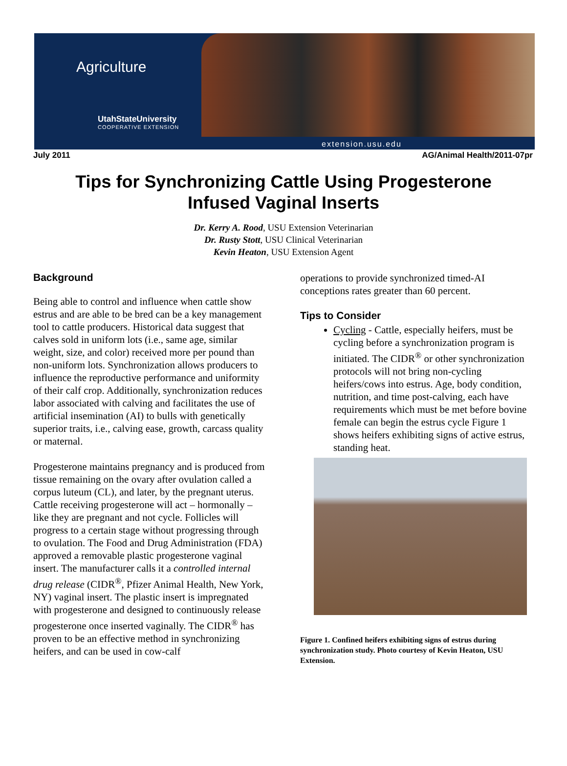Agriculture
UtahStateUniversity
COOPERATIVE EXTENSION
extension.usu.edu
July 2011 AG/Animal Health/2011-07pr
Tips for Synchronizing Cattle Using Progesterone
Infused Vaginal Inserts
Dr. Kerry A. Rood, USU Extension Veterinarian
Dr. Rusty Stott, USU Clinical Veterinarian
Kevin Heaton, USU Extension Agent
Background
Being able to control and influence when cattle show estrus and are able to be bred can be a key management tool to cattle producers. Historical data suggest that calves sold in uniform lots (i.e., same age, similar weight, size, and color) received more per pound than non-uniform lots. Synchronization allows producers to influence the reproductive performance and uniformity of their calf crop. Additionally, synchronization reduces labor associated with calving and facilitates the use of artificial insemination (AI) to bulls with genetically superior traits, i.e., calving ease, growth, carcass quality or maternal.
Progesterone maintains pregnancy and is produced from tissue remaining on the ovary after ovulation called a corpus luteum (CL), and later, by the pregnant uterus. Cattle receiving progesterone will act – hormonally – like they are pregnant and not cycle. Follicles will progress to a certain stage without progressing through to ovulation. The Food and Drug Administration (FDA) approved a removable plastic progesterone vaginal insert. The manufacturer calls it a controlled internal drug release (CIDR<sup>®</sup>, Pfizer Animal Health, New York, NY) vaginal insert. The plastic insert is impregnated with progesterone and designed to continuously release progesterone once inserted vaginally. The CIDR<sup>®</sup> has proven to be an effective method in synchronizing heifers, and can be used in cow-calf
operations to provide synchronized timed-AI conceptions rates greater than 60 percent.
Tips to Consider
Cycling - Cattle, especially heifers, must be cycling before a synchronization program is initiated. The CIDR<sup>®</sup> or other synchronization protocols will not bring non-cycling heifers/cows into estrus. Age, body condition, nutrition, and time post-calving, each have requirements which must be met before bovine female can begin the estrus cycle Figure 1 shows heifers exhibiting signs of active estrus, standing heat.
Figure 1. Confined heifers exhibiting signs of estrus during synchronization study. Photo courtesy of Kevin Heaton, USU Extension.